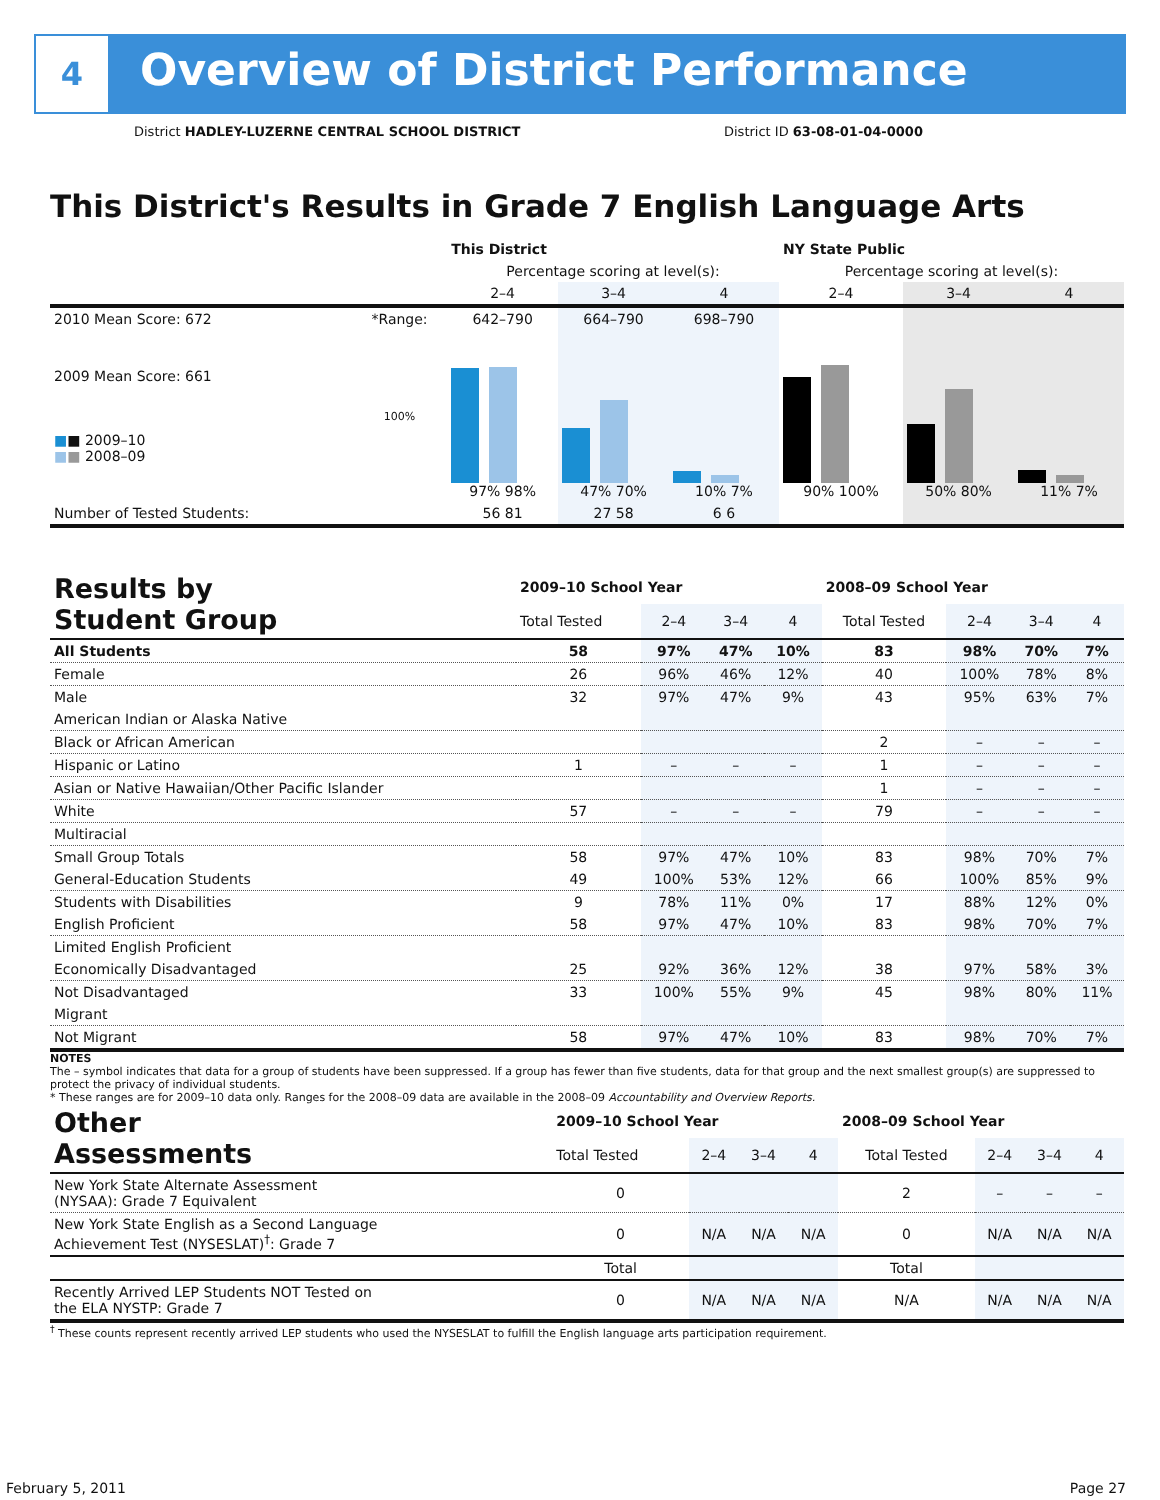4
Overview of District Performance
District HADLEY-LUZERNE CENTRAL SCHOOL DISTRICT
District ID 63-08-01-04-0000
This District's Results in Grade 7 English Language Arts
| | | This District | | | NY State Public | | |
| --- | --- | --- | --- | --- | --- | --- | --- |
| | | Percentage scoring at level(s): | | | Percentage scoring at level(s): | | |
| | | 2–4 | 3–4 | 4 | 2–4 | 3–4 | 4 |
| 2010 Mean Score: 672 | *Range: | 642–790 | 664–790 | 698–790 | | | |
| 2009 Mean Score: 661 ■ ■ 2009–10 ■ ■ 2008–09 | 100% | 97% 98% | 47% 70% | 10% 7% | 90% 100% | 50% 80% | 11% 7% |
| Number of Tested Students: | | 56 81 | 27 58 | 6 6 | | | |
| Results by Student Group | 2009–10 School Year | | | | 2008–09 School Year | | | |
| | Total Tested | 2–4 | 3–4 | 4 | Total Tested | 2–4 | 3–4 | 4 |
| All Students | 58 | 97% | 47% | 10% | 83 | 98% | 70% | 7% |
| Female | 26 | 96% | 46% | 12% | 40 | 100% | 78% | 8% |
| Male | 32 | 97% | 47% | 9% | 43 | 95% | 63% | 7% |
| American Indian or Alaska Native | | | | | | | | |
| Black or African American | | | | | 2 | – | – | – |
| Hispanic or Latino | 1 | – | – | – | 1 | – | – | – |
| Asian or Native Hawaiian/Other Pacific Islander | | | | | 1 | – | – | – |
| White | 57 | – | – | – | 79 | – | – | – |
| Multiracial | | | | | | | | |
| Small Group Totals | 58 | 97% | 47% | 10% | 83 | 98% | 70% | 7% |
| General-Education Students | 49 | 100% | 53% | 12% | 66 | 100% | 85% | 9% |
| Students with Disabilities | 9 | 78% | 11% | 0% | 17 | 88% | 12% | 0% |
| English Proficient | 58 | 97% | 47% | 10% | 83 | 98% | 70% | 7% |
| Limited English Proficient | | | | | | | | |
| Economically Disadvantaged | 25 | 92% | 36% | 12% | 38 | 97% | 58% | 3% |
| Not Disadvantaged | 33 | 100% | 55% | 9% | 45 | 98% | 80% | 11% |
| Migrant | | | | | | | | |
| Not Migrant | 58 | 97% | 47% | 10% | 83 | 98% | 70% | 7% |
NOTES
The – symbol indicates that data for a group of students have been suppressed. If a group has fewer than five students, data for that group and the next smallest group(s) are suppressed to protect the privacy of individual students.
* These ranges are for 2009–10 data only. Ranges for the 2008–09 data are available in the 2008–09 Accountability and Overview Reports.
| Other Assessments | 2009–10 School Year | | | | 2008–09 School Year | | | |
| | Total Tested | 2–4 | 3–4 | 4 | Total Tested | 2–4 | 3–4 | 4 |
| New York State Alternate Assessment (NYSAA): Grade 7 Equivalent | 0 | | | | 2 | – | – | – |
| New York State English as a Second Language Achievement Test (NYSESLAT)<sup>†</sup>: Grade 7 | 0 | N/A | N/A | N/A | 0 | N/A | N/A | N/A |
| | Total | | | | Total | | | |
| Recently Arrived LEP Students NOT Tested on the ELA NYSTP: Grade 7 | 0 | N/A | N/A | N/A | N/A | N/A | N/A | N/A |
<sup>†</sup> These counts represent recently arrived LEP students who used the NYSESLAT to fulfill the English language arts participation requirement.
February 5, 2011 Page 27